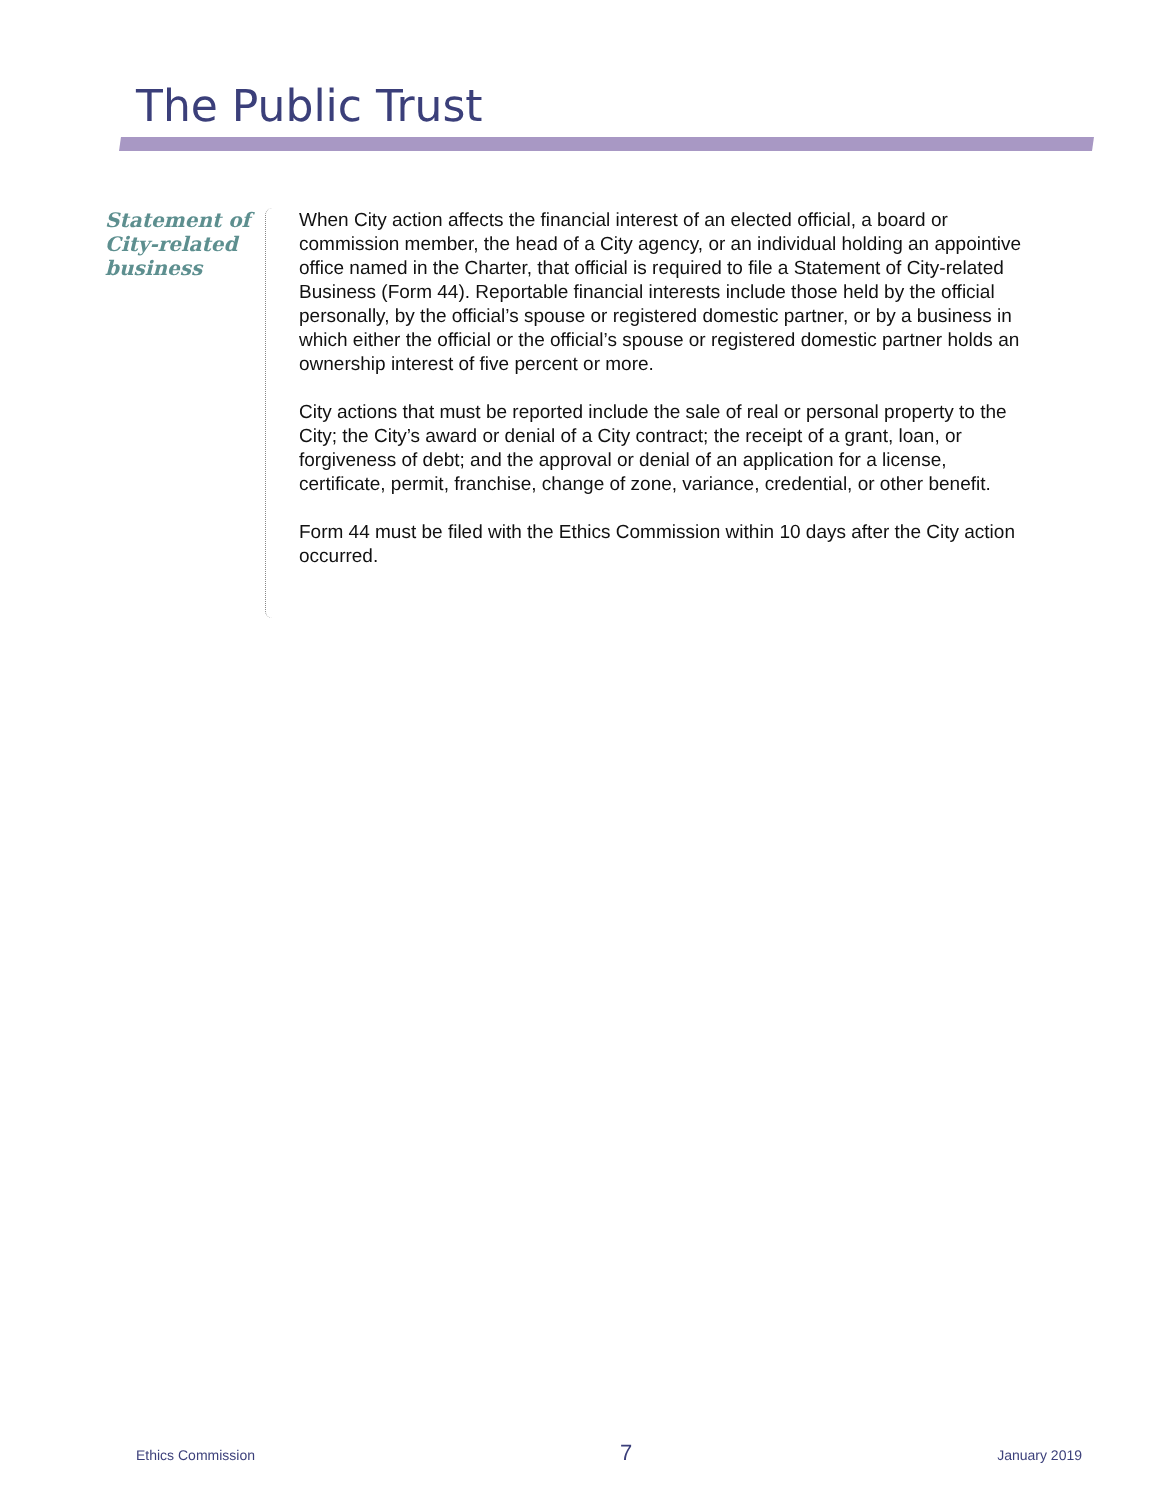The Public Trust
Statement of City-related business
When City action affects the financial interest of an elected official, a board or commission member, the head of a City agency, or an individual holding an appointive office named in the Charter, that official is required to file a Statement of City-related Business (Form 44). Reportable financial interests include those held by the official personally, by the official’s spouse or registered domestic partner, or by a business in which either the official or the official’s spouse or registered domestic partner holds an ownership interest of five percent or more.
City actions that must be reported include the sale of real or personal property to the City; the City’s award or denial of a City contract; the receipt of a grant, loan, or forgiveness of debt; and the approval or denial of an application for a license, certificate, permit, franchise, change of zone, variance, credential, or other benefit.
Form 44 must be filed with the Ethics Commission within 10 days after the City action occurred.
Ethics Commission 7 January 2019